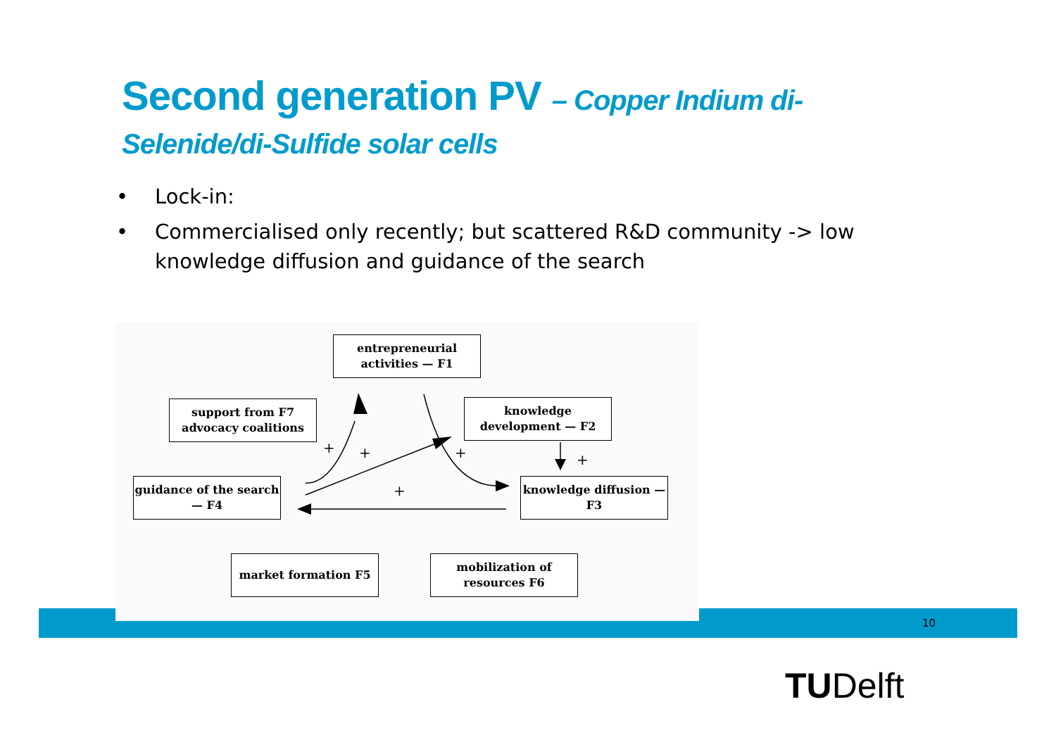Second generation PV – Copper Indium di-Selenide/di-Sulfide solar cells
• Lock-in:
• Commercialised only recently; but scattered R&D community -> low knowledge diffusion and guidance of the search
+
+
+
+
+
entrepreneurial activities — F1
support from F7 advocacy coalitions
knowledge development — F2
guidance of the search — F4
knowledge diffusion — F3
market formation F5
mobilization of resources F6
10
TUDelft